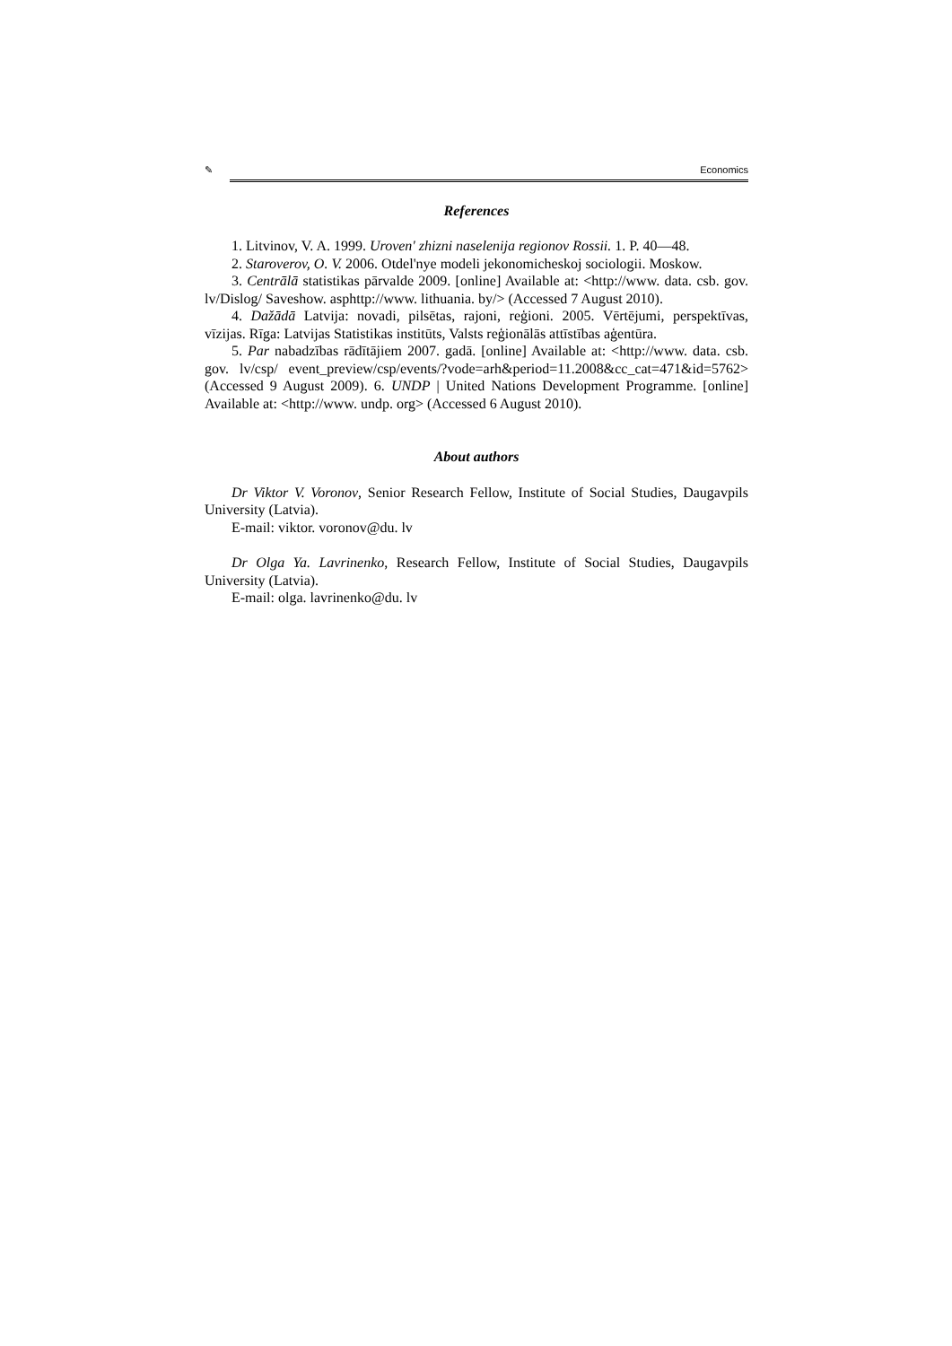✎ Economics
References
1. Litvinov, V. A. 1999. Uroven' zhizni naselenija regionov Rossii. 1. P. 40—48.
2. Staroverov, O. V. 2006. Otdel'nye modeli jekonomicheskoj sociologii. Moskow.
3. Centrālā statistikas pārvalde 2009. [online] Available at: <http://www. data. csb. gov. lv/Dislog/ Saveshow. asphttp://www. lithuania. by/> (Accessed 7 August 2010).
4. Dažādā Latvija: novadi, pilsētas, rajoni, reģioni. 2005. Vērtējumi, perspektīvas, vīzijas. Rīga: Latvijas Statistikas institūts, Valsts reģionālās attīstības aģentūra.
5. Par nabadzības rādītājiem 2007. gadā. [online] Available at: <http://www. data. csb. gov. lv/csp/ event_preview/csp/events/?vode=arh&period=11.2008&cc_cat=471&id=5762> (Accessed 9 August 2009). 6. UNDP | United Nations Development Programme. [online] Available at: <http://www. undp. org> (Accessed 6 August 2010).
About authors
Dr Viktor V. Voronov, Senior Research Fellow, Institute of Social Studies, Daugavpils University (Latvia).
E-mail: viktor. voronov@du. lv
Dr Olga Ya. Lavrinenko, Research Fellow, Institute of Social Studies, Daugavpils University (Latvia).
E-mail: olga. lavrinenko@du. lv